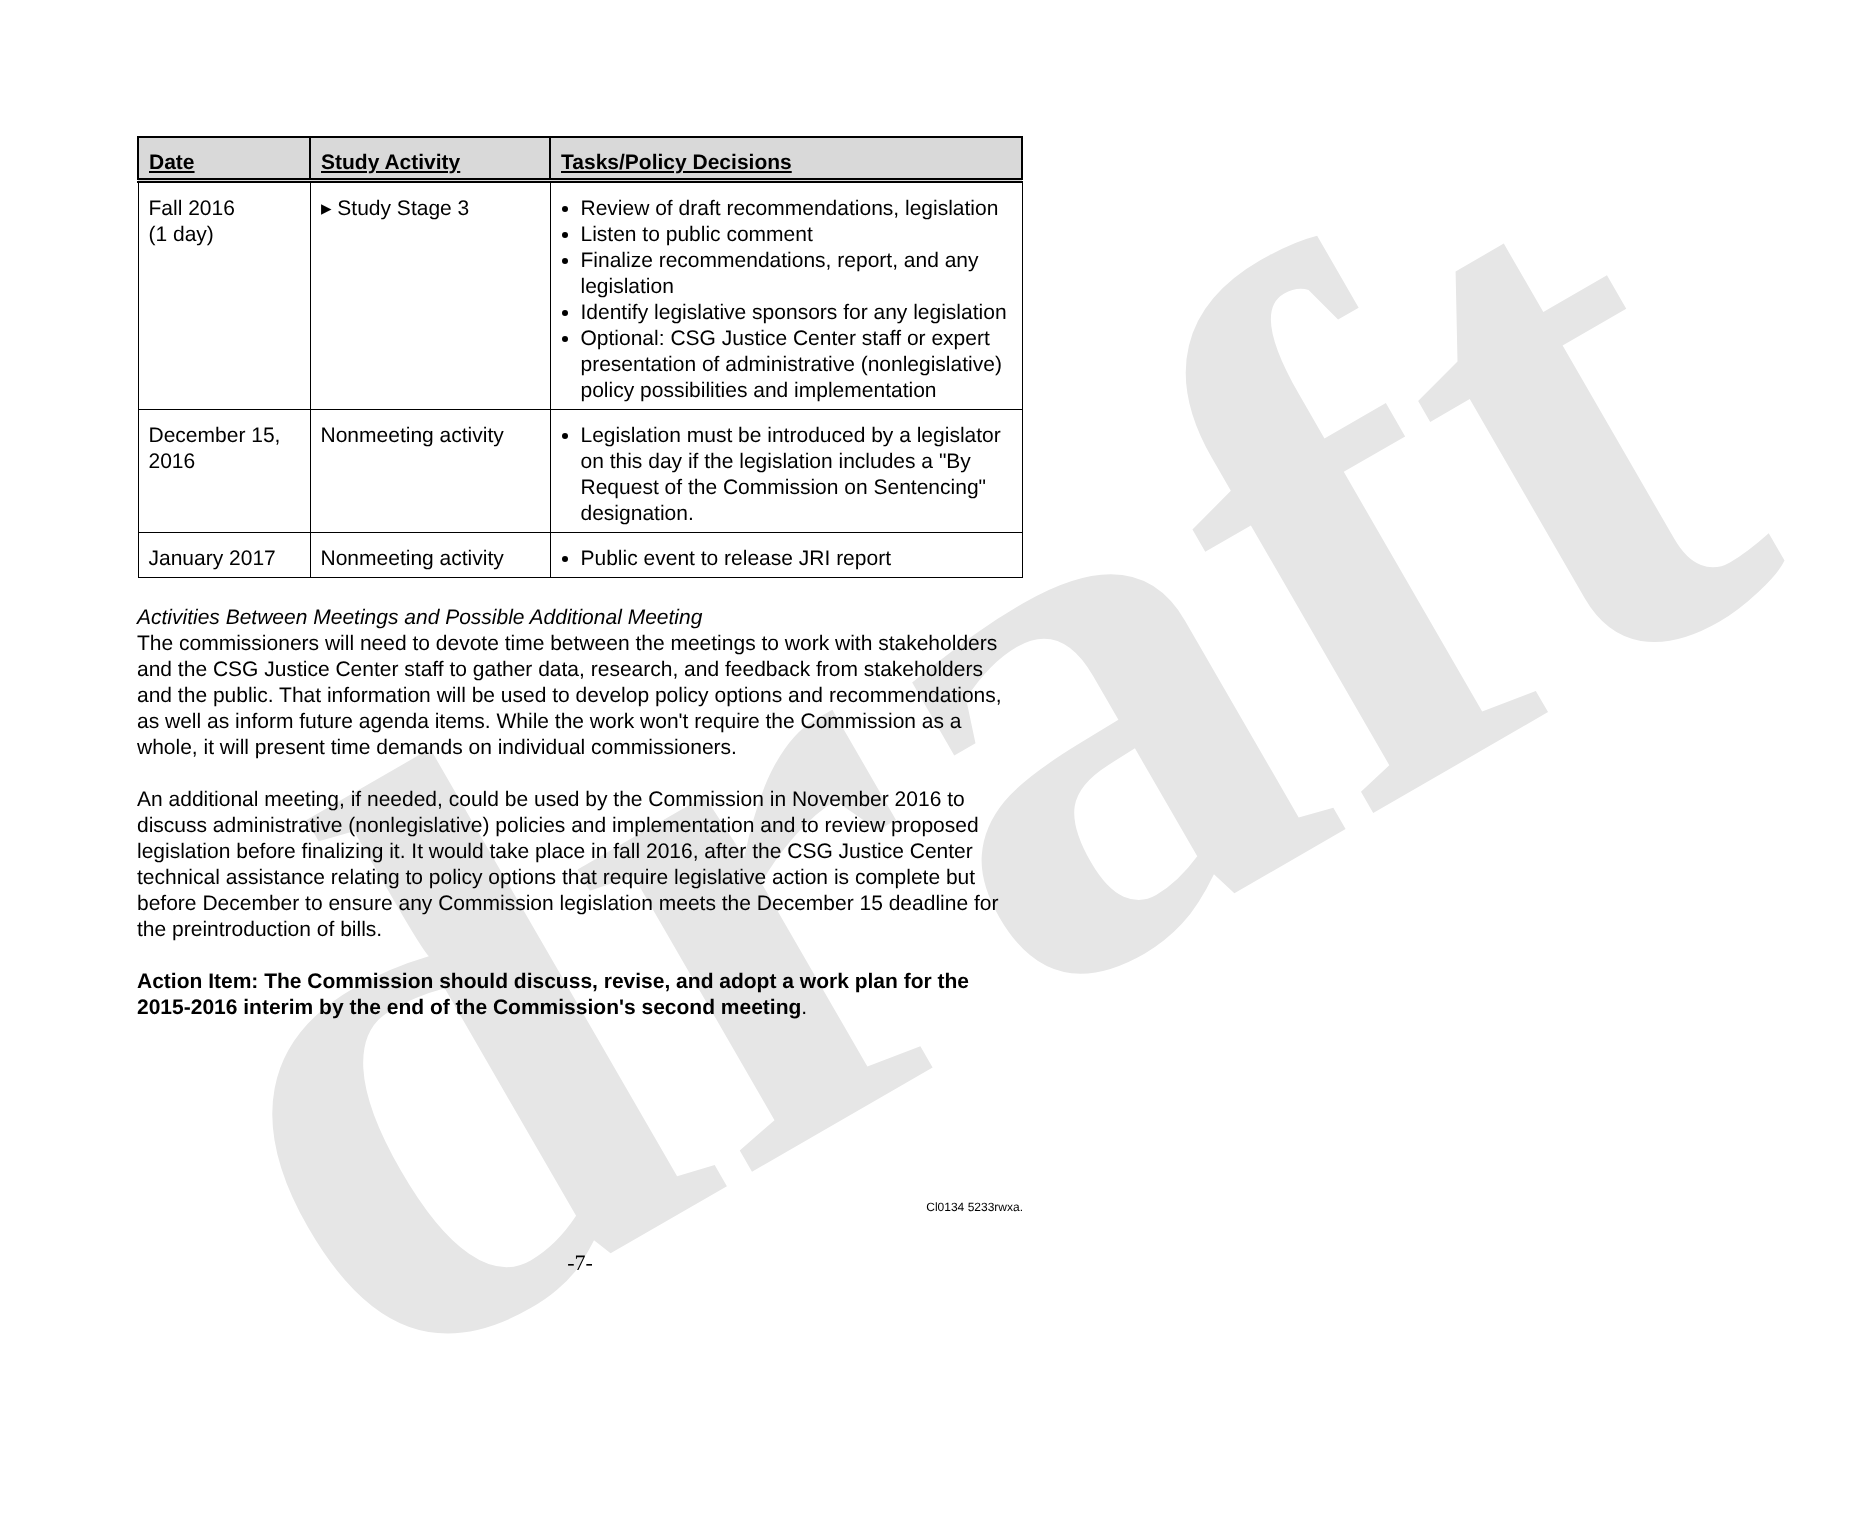draft
| Date | Study Activity | Tasks/Policy Decisions |
| --- | --- | --- |
| Fall 2016 (1 day) | ▸ Study Stage 3 | Review of draft recommendations, legislation Listen to public comment Finalize recommendations, report, and any legislation Identify legislative sponsors for any legislation Optional: CSG Justice Center staff or expert presentation of administrative (nonlegislative) policy possibilities and implementation |
| December 15, 2016 | Nonmeeting activity | Legislation must be introduced by a legislator on this day if the legislation includes a "By Request of the Commission on Sentencing" designation. |
| January 2017 | Nonmeeting activity | Public event to release JRI report |
Activities Between Meetings and Possible Additional Meeting
The commissioners will need to devote time between the meetings to work with stakeholders and the CSG Justice Center staff to gather data, research, and feedback from stakeholders and the public. That information will be used to develop policy options and recommendations, as well as inform future agenda items. While the work won't require the Commission as a whole, it will present time demands on individual commissioners.
An additional meeting, if needed, could be used by the Commission in November 2016 to discuss administrative (nonlegislative) policies and implementation and to review proposed legislation before finalizing it. It would take place in fall 2016, after the CSG Justice Center technical assistance relating to policy options that require legislative action is complete but before December to ensure any Commission legislation meets the December 15 deadline for the preintroduction of bills.
Action Item: The Commission should discuss, revise, and adopt a work plan for the 2015-2016 interim by the end of the Commission's second meeting.
Cl0134 5233rwxa.
-7-